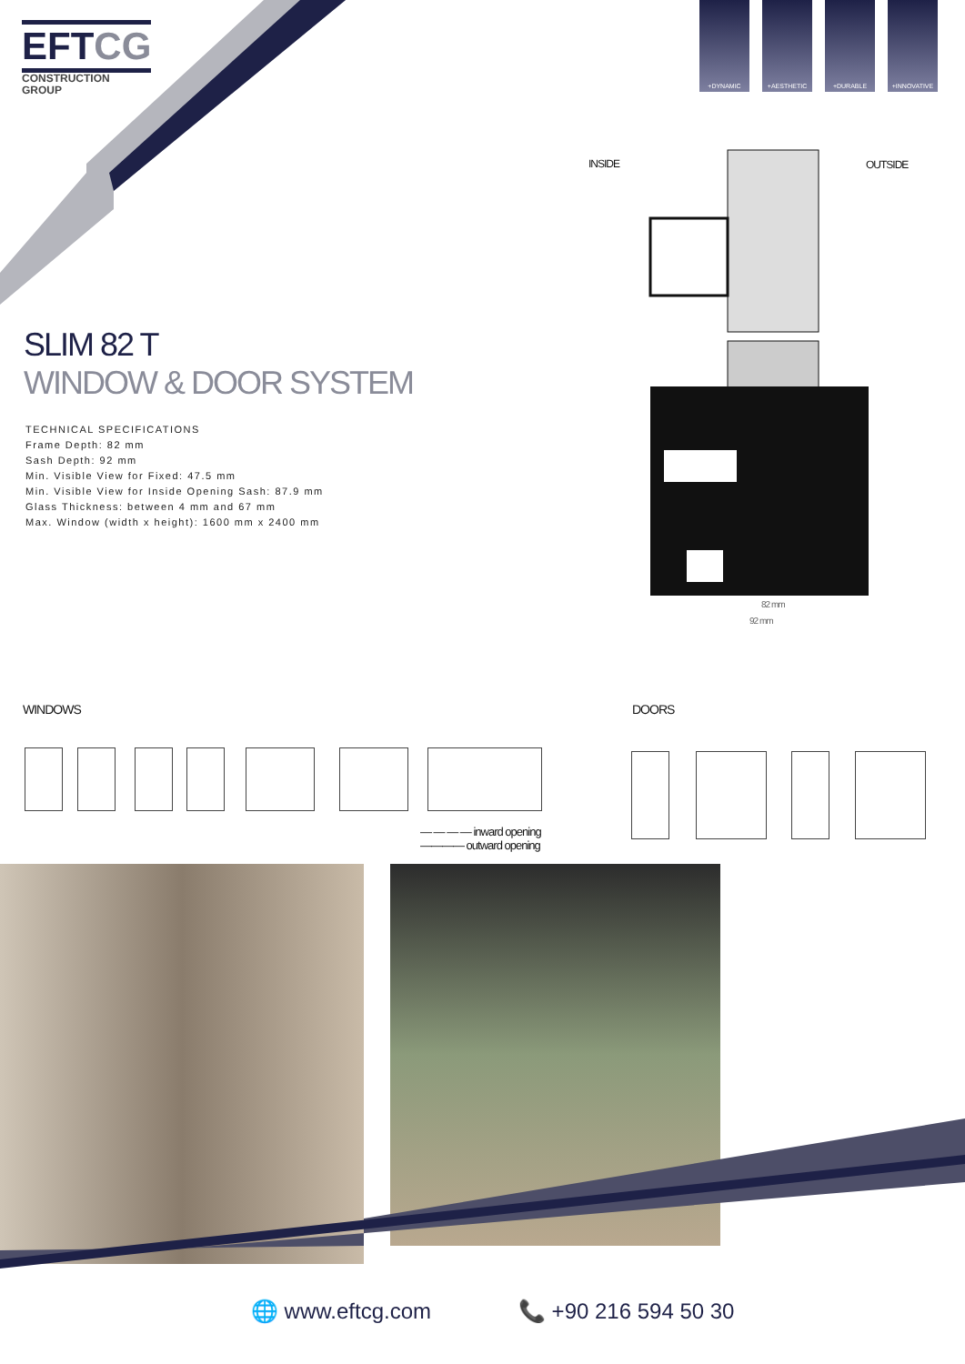EFTCG
CONSTRUCTION
GROUP
+DYNAMIC +AESTHETIC +DURABLE +INNOVATIVE
SLIM 82 T
WINDOW & DOOR SYSTEM
TECHNICAL SPECIFICATIONS
Frame Depth: 82 mm
Sash Depth: 92 mm
Min. Visible View for Fixed: 47.5 mm
Min. Visible View for Inside Opening Sash: 87.9 mm
Glass Thickness: between 4 mm and 67 mm
Max. Window (width x height): 1600 mm x 2400 mm
INSIDE OUTSIDE
82 mm
92 mm
WINDOWS DOORS
— — — — inward opening
———— outward opening
🌐 www.eftcg.com 📞 +90 216 594 50 30